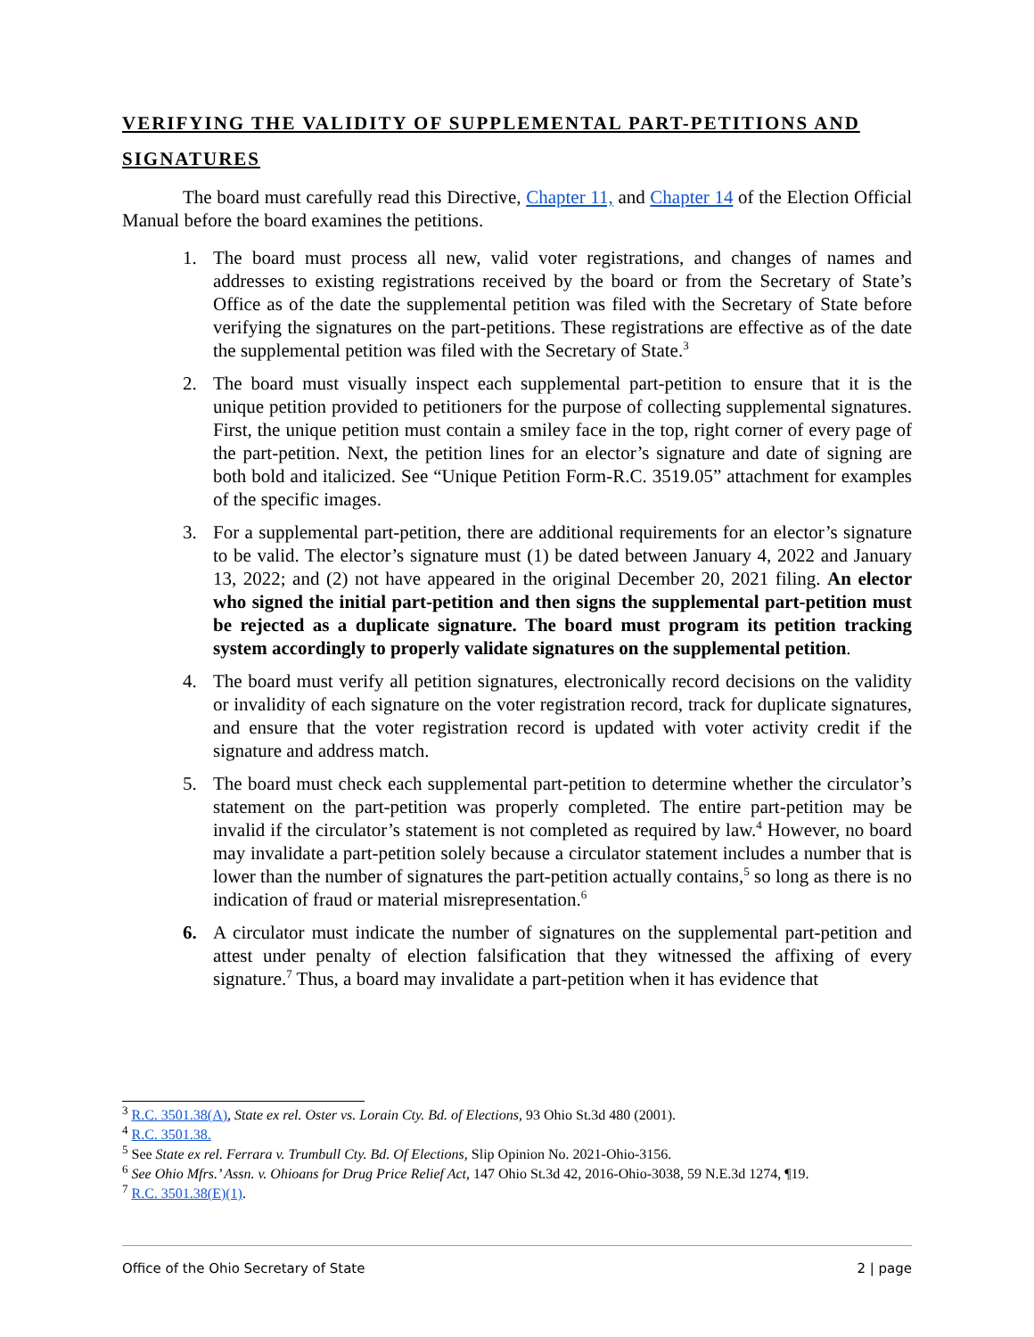VERIFYING THE VALIDITY OF SUPPLEMENTAL PART-PETITIONS AND SIGNATURES
The board must carefully read this Directive, Chapter 11, and Chapter 14 of the Election Official Manual before the board examines the petitions.
1. The board must process all new, valid voter registrations, and changes of names and addresses to existing registrations received by the board or from the Secretary of State’s Office as of the date the supplemental petition was filed with the Secretary of State before verifying the signatures on the part-petitions. These registrations are effective as of the date the supplemental petition was filed with the Secretary of State.<sup>3</sup>
2. The board must visually inspect each supplemental part-petition to ensure that it is the unique petition provided to petitioners for the purpose of collecting supplemental signatures. First, the unique petition must contain a smiley face in the top, right corner of every page of the part-petition. Next, the petition lines for an elector’s signature and date of signing are both bold and italicized. See “Unique Petition Form-R.C. 3519.05” attachment for examples of the specific images.
3. For a supplemental part-petition, there are additional requirements for an elector’s signature to be valid. The elector’s signature must (1) be dated between January 4, 2022 and January 13, 2022; and (2) not have appeared in the original December 20, 2021 filing. An elector who signed the initial part-petition and then signs the supplemental part-petition must be rejected as a duplicate signature. The board must program its petition tracking system accordingly to properly validate signatures on the supplemental petition.
4. The board must verify all petition signatures, electronically record decisions on the validity or invalidity of each signature on the voter registration record, track for duplicate signatures, and ensure that the voter registration record is updated with voter activity credit if the signature and address match.
5. The board must check each supplemental part-petition to determine whether the circulator’s statement on the part-petition was properly completed. The entire part-petition may be invalid if the circulator’s statement is not completed as required by law.<sup>4</sup> However, no board may invalidate a part-petition solely because a circulator statement includes a number that is lower than the number of signatures the part-petition actually contains,<sup>5</sup> so long as there is no indication of fraud or material misrepresentation.<sup>6</sup>
6. A circulator must indicate the number of signatures on the supplemental part-petition and attest under penalty of election falsification that they witnessed the affixing of every signature.<sup>7</sup> Thus, a board may invalidate a part-petition when it has evidence that
<sup>3</sup> R.C. 3501.38(A), State ex rel. Oster vs. Lorain Cty. Bd. of Elections, 93 Ohio St.3d 480 (2001).
<sup>4</sup> R.C. 3501.38.
<sup>5</sup> See State ex rel. Ferrara v. Trumbull Cty. Bd. Of Elections, Slip Opinion No. 2021-Ohio-3156.
<sup>6</sup> See Ohio Mfrs.’ Assn. v. Ohioans for Drug Price Relief Act, 147 Ohio St.3d 42, 2016-Ohio-3038, 59 N.E.3d 1274, ¶19.
<sup>7</sup> R.C. 3501.38(E)(1).
Office of the Ohio Secretary of State 2 | page